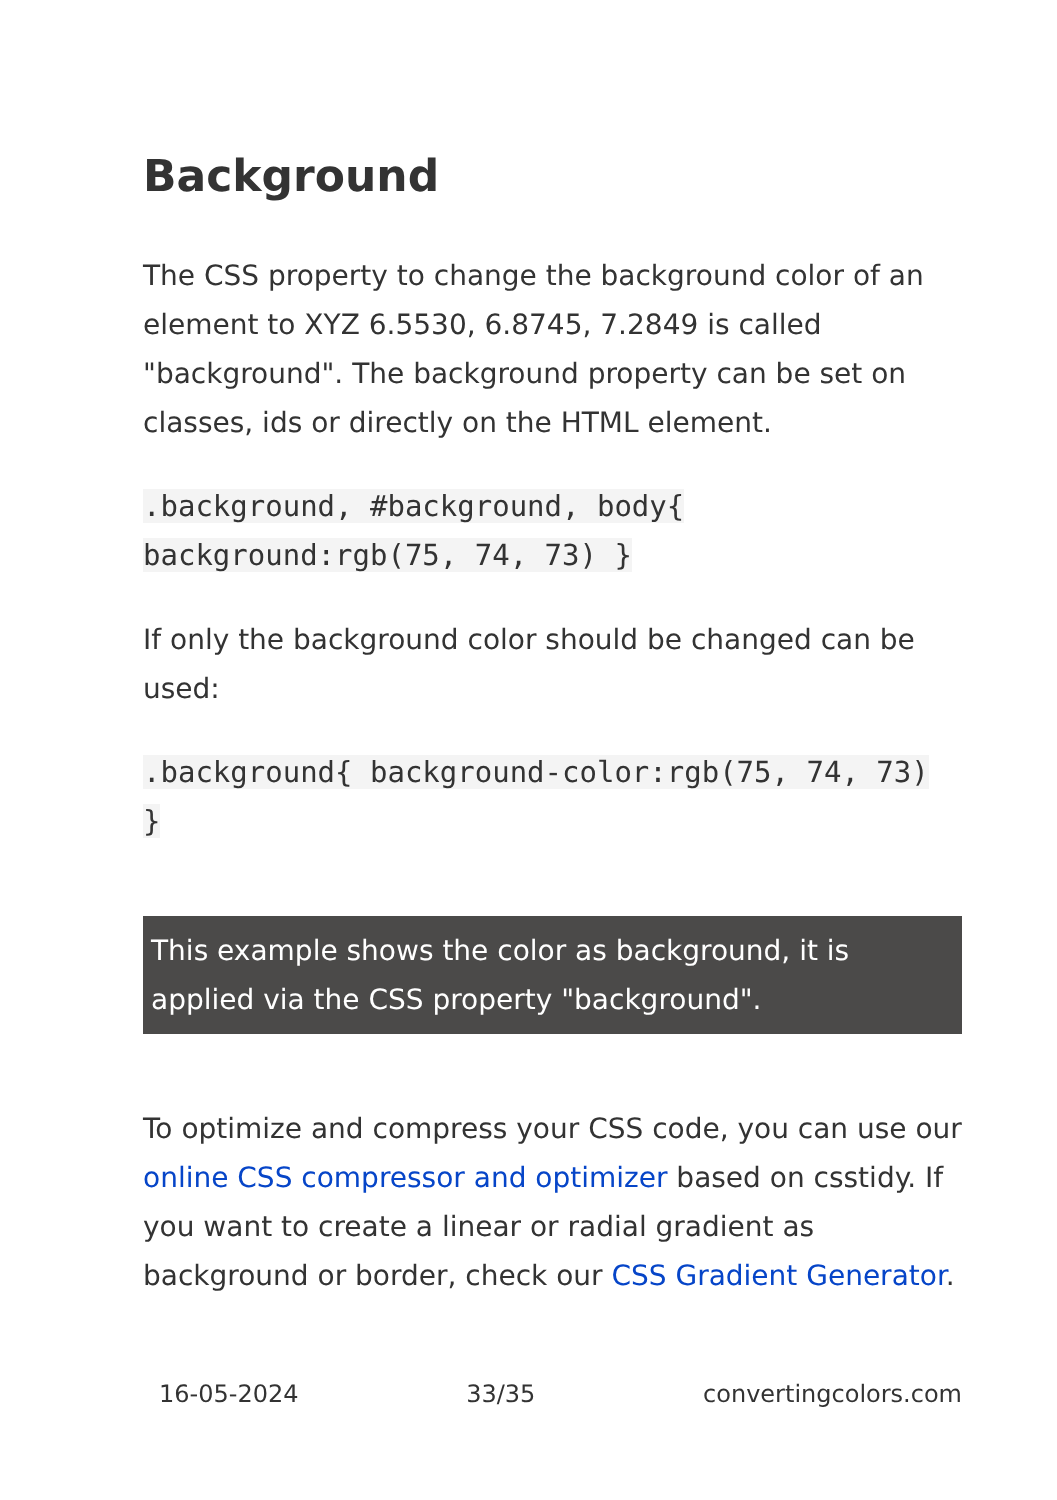Background
The CSS property to change the background color of an element to XYZ 6.5530, 6.8745, 7.2849 is called "background". The background property can be set on classes, ids or directly on the HTML element.
.background, #background, body{ background:rgb(75, 74, 73) }
If only the background color should be changed can be used:
.background{ background-color:rgb(75, 74, 73) }
This example shows the color as background, it is applied via the CSS property "background".
To optimize and compress your CSS code, you can use our online CSS compressor and optimizer based on csstidy. If you want to create a linear or radial gradient as background or border, check our CSS Gradient Generator.
16-05-2024 33/35 convertingcolors.com